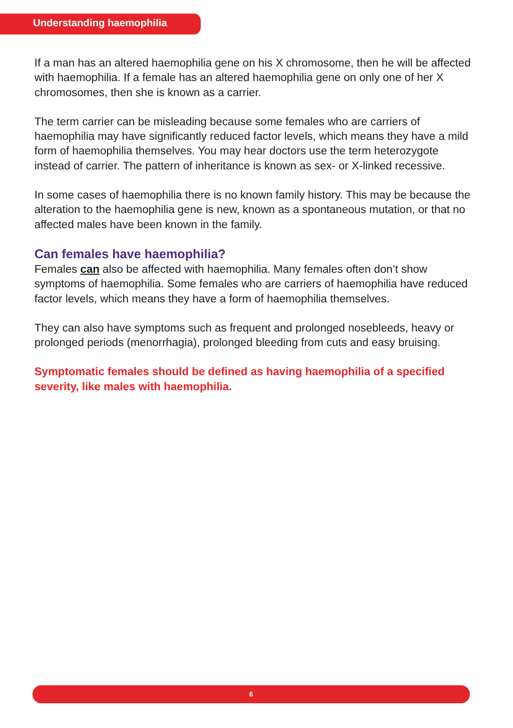Understanding haemophilia
If a man has an altered haemophilia gene on his X chromosome, then he will be affected with haemophilia. If a female has an altered haemophilia gene on only one of her X chromosomes, then she is known as a carrier.
The term carrier can be misleading because some females who are carriers of haemophilia may have significantly reduced factor levels, which means they have a mild form of haemophilia themselves. You may hear doctors use the term heterozygote instead of carrier. The pattern of inheritance is known as sex- or X-linked recessive.
In some cases of haemophilia there is no known family history. This may be because the alteration to the haemophilia gene is new, known as a spontaneous mutation, or that no affected males have been known in the family.
Can females have haemophilia?
Females can also be affected with haemophilia. Many females often don’t show symptoms of haemophilia. Some females who are carriers of haemophilia have reduced factor levels, which means they have a form of haemophilia themselves.
They can also have symptoms such as frequent and prolonged nosebleeds, heavy or prolonged periods (menorrhagia), prolonged bleeding from cuts and easy bruising.
Symptomatic females should be defined as having haemophilia of a specified severity, like males with haemophilia.
6